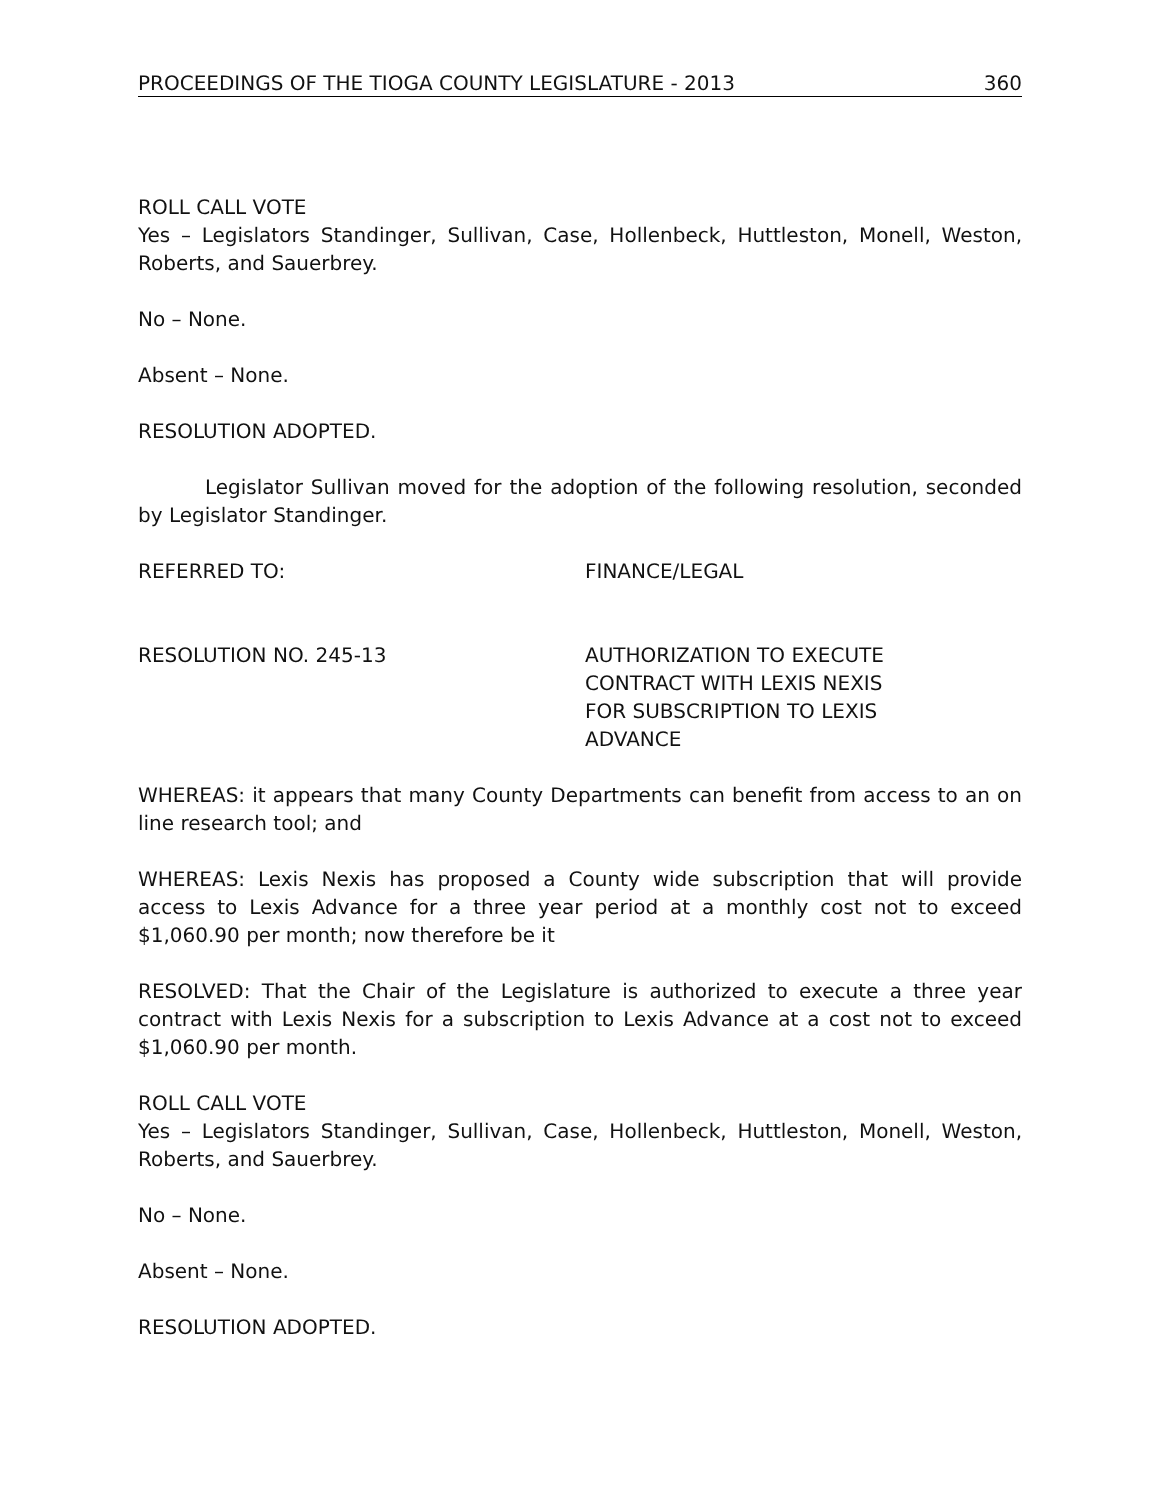PROCEEDINGS OF THE TIOGA COUNTY LEGISLATURE - 2013 360
ROLL CALL VOTE
Yes – Legislators Standinger, Sullivan, Case, Hollenbeck, Huttleston, Monell, Weston, Roberts, and Sauerbrey.
No – None.
Absent – None.
RESOLUTION ADOPTED.
Legislator Sullivan moved for the adoption of the following resolution, seconded by Legislator Standinger.
REFERRED TO: FINANCE/LEGAL
RESOLUTION NO. 245-13 AUTHORIZATION TO EXECUTE
CONTRACT WITH LEXIS NEXIS
FOR SUBSCRIPTION TO LEXIS
ADVANCE
WHEREAS: it appears that many County Departments can benefit from access to an on line research tool; and
WHEREAS: Lexis Nexis has proposed a County wide subscription that will provide access to Lexis Advance for a three year period at a monthly cost not to exceed $1,060.90 per month; now therefore be it
RESOLVED: That the Chair of the Legislature is authorized to execute a three year contract with Lexis Nexis for a subscription to Lexis Advance at a cost not to exceed $1,060.90 per month.
ROLL CALL VOTE
Yes – Legislators Standinger, Sullivan, Case, Hollenbeck, Huttleston, Monell, Weston, Roberts, and Sauerbrey.
No – None.
Absent – None.
RESOLUTION ADOPTED.